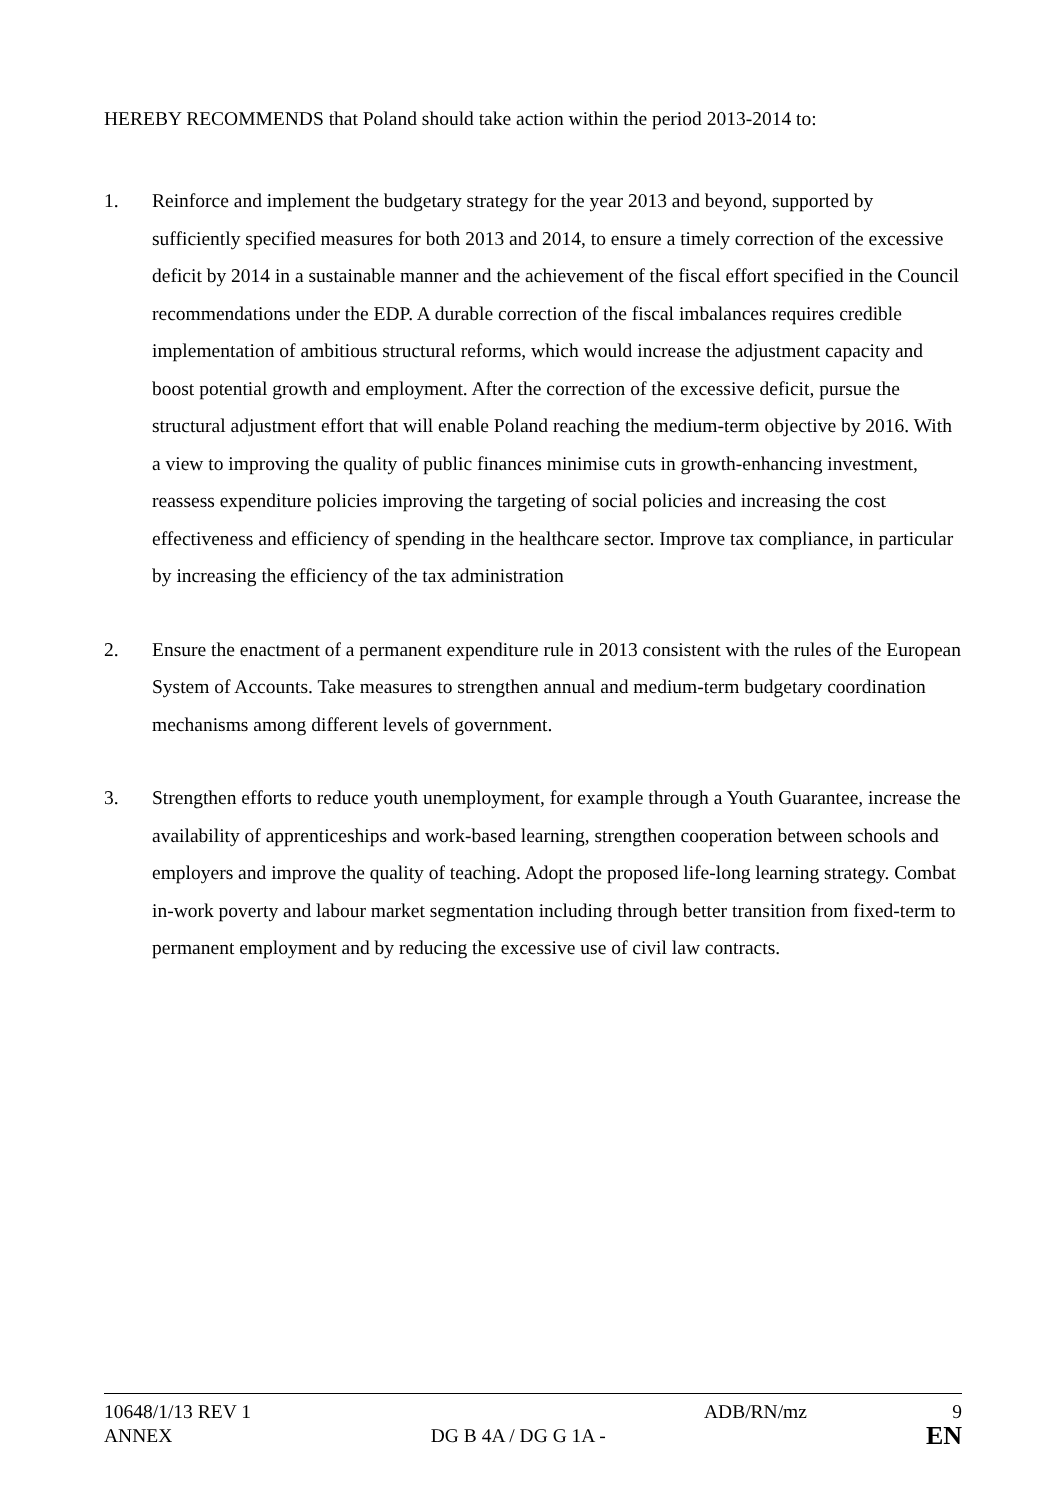HEREBY RECOMMENDS that Poland should take action within the period 2013-2014 to:
1. Reinforce and implement the budgetary strategy for the year 2013 and beyond, supported by sufficiently specified measures for both 2013 and 2014, to ensure a timely correction of the excessive deficit by 2014 in a sustainable manner and the achievement of the fiscal effort specified in the Council recommendations under the EDP. A durable correction of the fiscal imbalances requires credible implementation of ambitious structural reforms, which would increase the adjustment capacity and boost potential growth and employment. After the correction of the excessive deficit, pursue the structural adjustment effort that will enable Poland reaching the medium-term objective by 2016. With a view to improving the quality of public finances minimise cuts in growth-enhancing investment, reassess expenditure policies improving the targeting of social policies and increasing the cost effectiveness and efficiency of spending in the healthcare sector. Improve tax compliance, in particular by increasing the efficiency of the tax administration
2. Ensure the enactment of a permanent expenditure rule in 2013 consistent with the rules of the European System of Accounts. Take measures to strengthen annual and medium-term budgetary coordination mechanisms among different levels of government.
3. Strengthen efforts to reduce youth unemployment, for example through a Youth Guarantee, increase the availability of apprenticeships and work-based learning, strengthen cooperation between schools and employers and improve the quality of teaching. Adopt the proposed life-long learning strategy. Combat in-work poverty and labour market segmentation including through better transition from fixed-term to permanent employment and by reducing the excessive use of civil law contracts.
10648/1/13 REV 1 ADB/RN/mz 9
ANNEX DG B 4A / DG G 1A -
EN